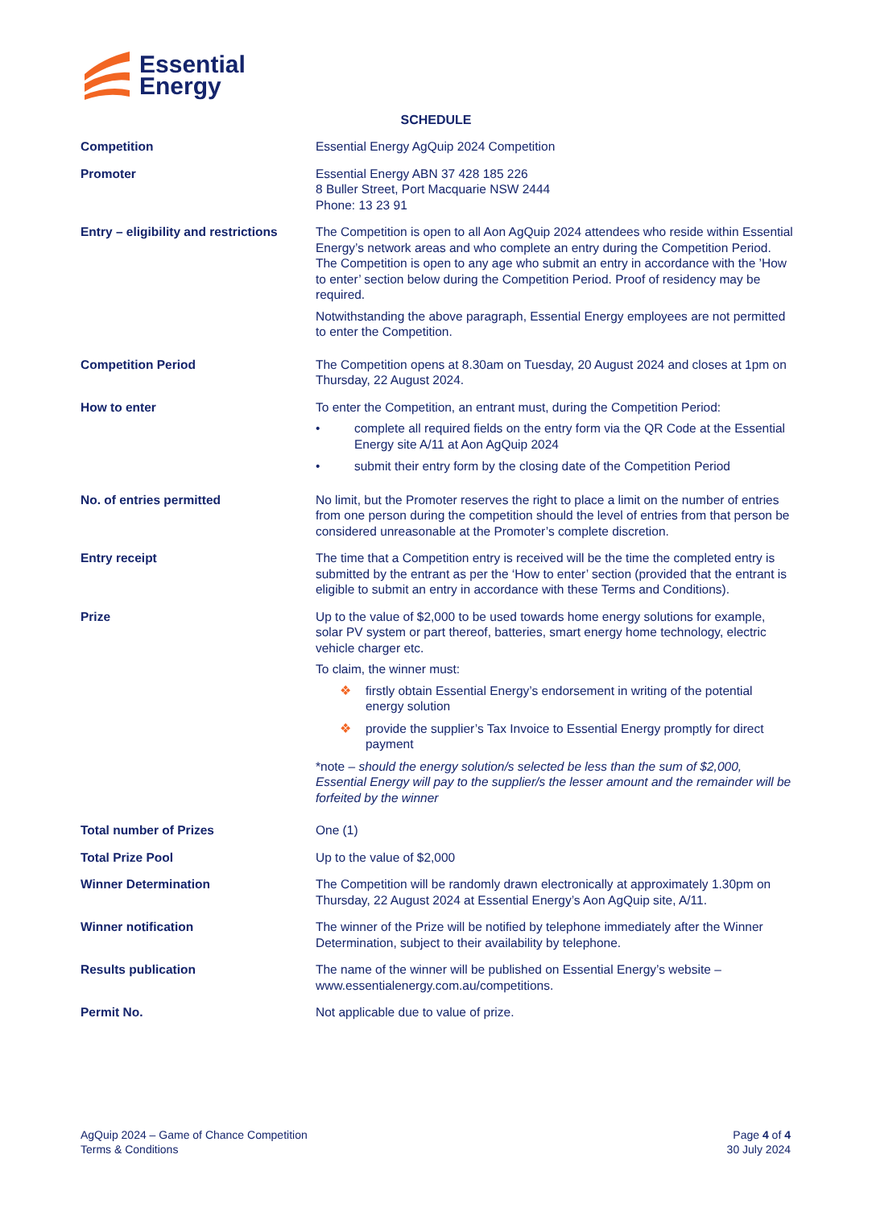Essential
Energy
SCHEDULE
| Competition | Essential Energy AgQuip 2024 Competition |
| Promoter | Essential Energy ABN 37 428 185 226 8 Buller Street, Port Macquarie NSW 2444 Phone: 13 23 91 |
| Entry – eligibility and restrictions | The Competition is open to all Aon AgQuip 2024 attendees who reside within Essential Energy’s network areas and who complete an entry during the Competition Period. The Competition is open to any age who submit an entry in accordance with the ’How to enter’ section below during the Competition Period. Proof of residency may be required. Notwithstanding the above paragraph, Essential Energy employees are not permitted to enter the Competition. |
| Competition Period | The Competition opens at 8.30am on Tuesday, 20 August 2024 and closes at 1pm on Thursday, 22 August 2024. |
| How to enter | To enter the Competition, an entrant must, during the Competition Period: • complete all required fields on the entry form via the QR Code at the Essential Energy site A/11 at Aon AgQuip 2024 • submit their entry form by the closing date of the Competition Period |
| No. of entries permitted | No limit, but the Promoter reserves the right to place a limit on the number of entries from one person during the competition should the level of entries from that person be considered unreasonable at the Promoter’s complete discretion. |
| Entry receipt | The time that a Competition entry is received will be the time the completed entry is submitted by the entrant as per the ‘How to enter’ section (provided that the entrant is eligible to submit an entry in accordance with these Terms and Conditions). |
| Prize | Up to the value of $2,000 to be used towards home energy solutions for example, solar PV system or part thereof, batteries, smart energy home technology, electric vehicle charger etc. To claim, the winner must: ❖ firstly obtain Essential Energy’s endorsement in writing of the potential energy solution ❖ provide the supplier’s Tax Invoice to Essential Energy promptly for direct payment *note – should the energy solution/s selected be less than the sum of $2,000, Essential Energy will pay to the supplier/s the lesser amount and the remainder will be forfeited by the winner |
| Total number of Prizes | One (1) |
| Total Prize Pool | Up to the value of $2,000 |
| Winner Determination | The Competition will be randomly drawn electronically at approximately 1.30pm on Thursday, 22 August 2024 at Essential Energy’s Aon AgQuip site, A/11. |
| Winner notification | The winner of the Prize will be notified by telephone immediately after the Winner Determination, subject to their availability by telephone. |
| Results publication | The name of the winner will be published on Essential Energy’s website – www.essentialenergy.com.au/competitions. |
| Permit No. | Not applicable due to value of prize. |
AgQuip 2024 – Game of Chance Competition
Terms & Conditions
Page 4 of 4
30 July 2024